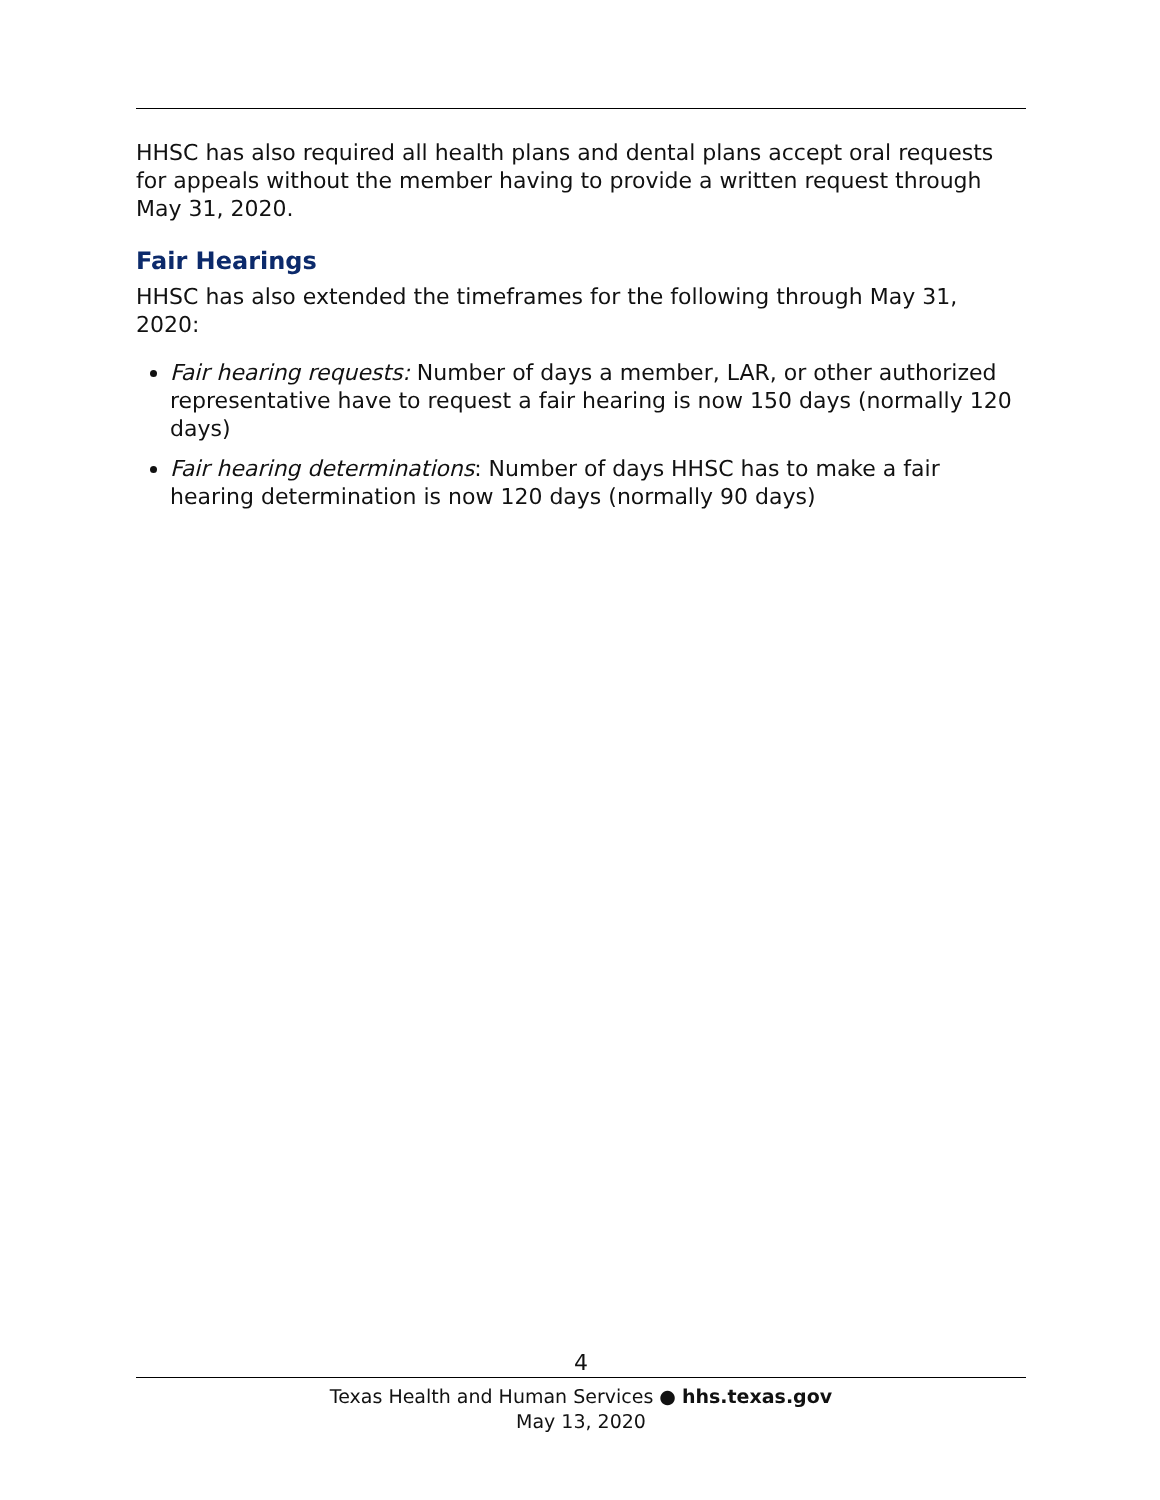HHSC has also required all health plans and dental plans accept oral requests for appeals without the member having to provide a written request through May 31, 2020.
Fair Hearings
HHSC has also extended the timeframes for the following through May 31, 2020:
Fair hearing requests: Number of days a member, LAR, or other authorized representative have to request a fair hearing is now 150 days (normally 120 days)
Fair hearing determinations: Number of days HHSC has to make a fair hearing determination is now 120 days (normally 90 days)
4
Texas Health and Human Services ● hhs.texas.gov
May 13, 2020